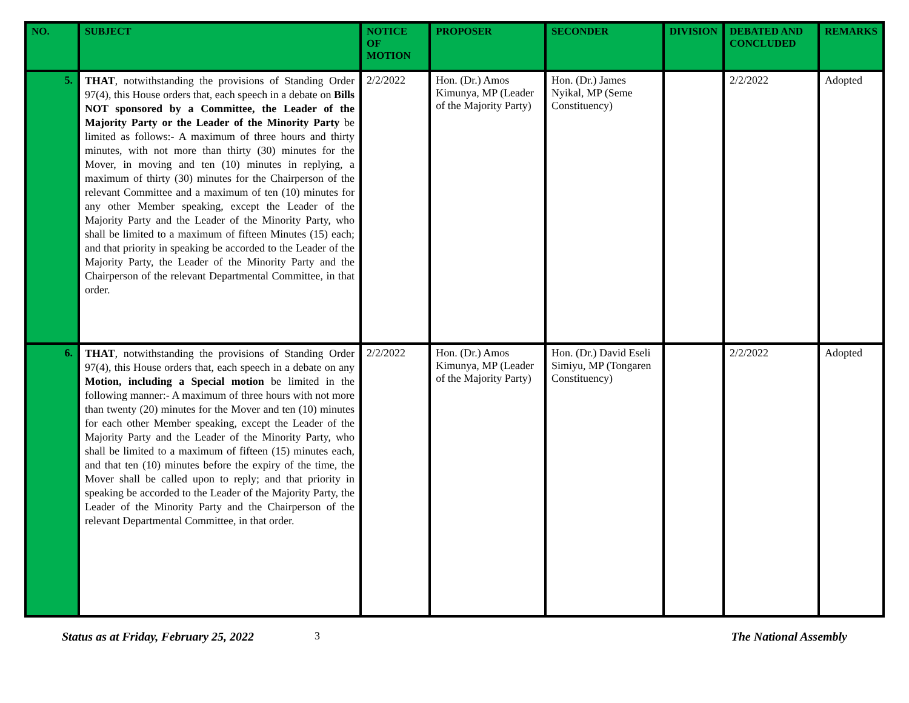| NO. | SUBJECT | NOTICE OF MOTION | PROPOSER | SECONDER | DIVISION | DEBATED AND CONCLUDED | REMARKS |
| --- | --- | --- | --- | --- | --- | --- | --- |
| 5. | THAT , notwithstanding the provisions of Standing Order 97(4), this House orders that, each speech in a debate on Bills NOT sponsored by a Committee, the Leader of the Majority Party or the Leader of the Minority Party be limited as follows:- A maximum of three hours and thirty minutes, with not more than thirty (30) minutes for the Mover, in moving and ten (10) minutes in replying, a maximum of thirty (30) minutes for the Chairperson of the relevant Committee and a maximum of ten (10) minutes for any other Member speaking, except the Leader of the Majority Party and the Leader of the Minority Party, who shall be limited to a maximum of fifteen Minutes (15) each; and that priority in speaking be accorded to the Leader of the Majority Party, the Leader of the Minority Party and the Chairperson of the relevant Departmental Committee, in that order. | 2/2/2022 | Hon. (Dr.) Amos Kimunya, MP (Leader of the Majority Party) | Hon. (Dr.) James Nyikal, MP (Seme Constituency) | | 2/2/2022 | Adopted |
| 6. | THAT , notwithstanding the provisions of Standing Order 97(4), this House orders that, each speech in a debate on any Motion, including a Special motion be limited in the following manner:- A maximum of three hours with not more than twenty (20) minutes for the Mover and ten (10) minutes for each other Member speaking, except the Leader of the Majority Party and the Leader of the Minority Party, who shall be limited to a maximum of fifteen (15) minutes each, and that ten (10) minutes before the expiry of the time, the Mover shall be called upon to reply; and that priority in speaking be accorded to the Leader of the Majority Party, the Leader of the Minority Party and the Chairperson of the relevant Departmental Committee, in that order. | 2/2/2022 | Hon. (Dr.) Amos Kimunya, MP (Leader of the Majority Party) | Hon. (Dr.) David Eseli Simiyu, MP (Tongaren Constituency) | | 2/2/2022 | Adopted |
Status as at Friday, February 25, 2022 3 The National Assembly